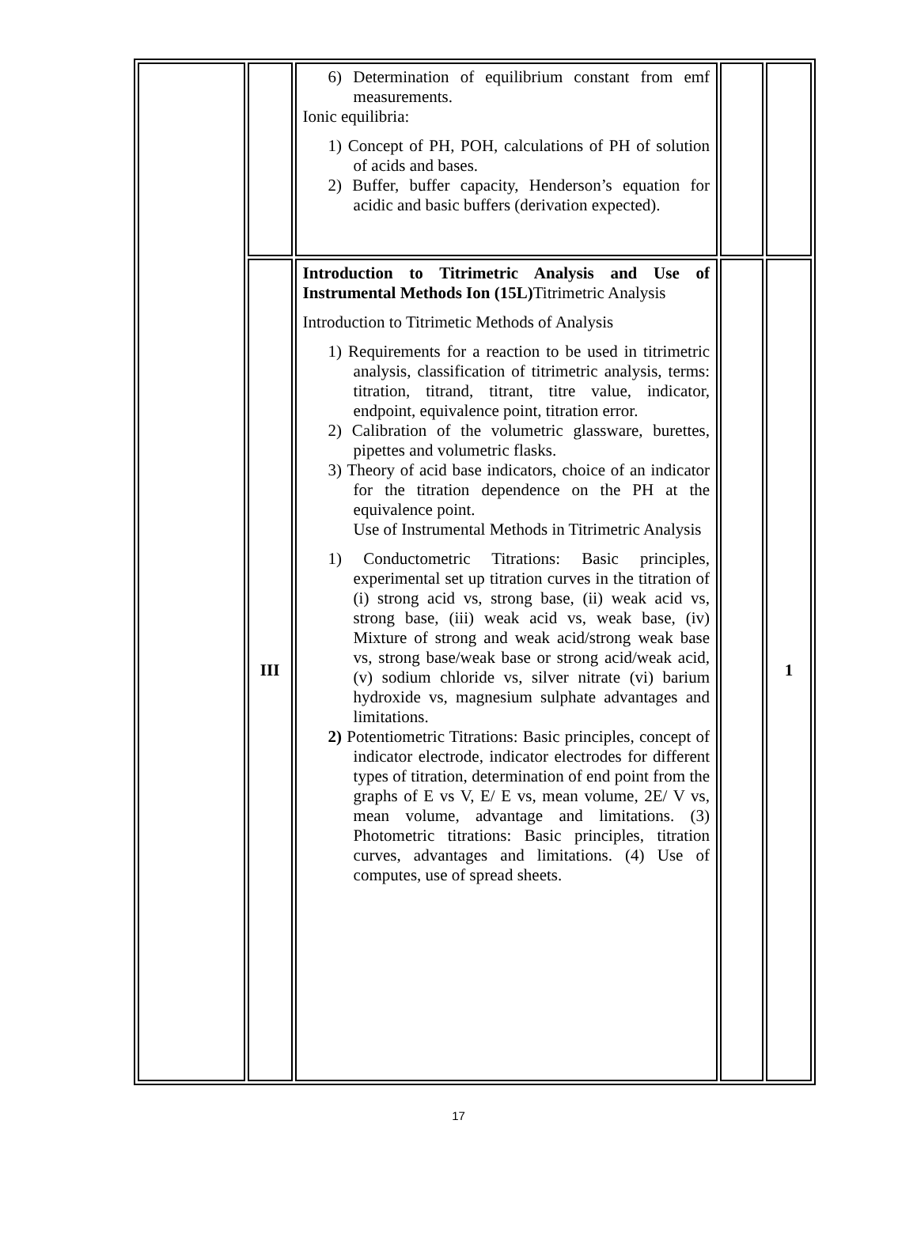| | | 6) Determination of equilibrium constant from emf measurements. Ionic equilibria: 1) Concept of PH, POH, calculations of PH of solution of acids and bases. 2) Buffer, buffer capacity, Henderson’s equation for acidic and basic buffers (derivation expected). | | |
| | III | Introduction to Titrimetric Analysis and Use of Instrumental Methods Ion (15L) Titrimetric Analysis Introduction to Titrimetic Methods of Analysis 1) Requirements for a reaction to be used in titrimetric analysis, classification of titrimetric analysis, terms: titration, titrand, titrant, titre value, indicator, endpoint, equivalence point, titration error. 2) Calibration of the volumetric glassware, burettes, pipettes and volumetric flasks. 3) Theory of acid base indicators, choice of an indicator for the titration dependence on the PH at the equivalence point. Use of Instrumental Methods in Titrimetric Analysis 1) Conductometric Titrations: Basic principles, experimental set up titration curves in the titration of (i) strong acid vs, strong base, (ii) weak acid vs, strong base, (iii) weak acid vs, weak base, (iv) Mixture of strong and weak acid/strong weak base vs, strong base/weak base or strong acid/weak acid, (v) sodium chloride vs, silver nitrate (vi) barium hydroxide vs, magnesium sulphate advantages and limitations. 2) Potentiometric Titrations: Basic principles, concept of indicator electrode, indicator electrodes for different types of titration, determination of end point from the graphs of E vs V, E/ E vs, mean volume, 2E/ V vs, mean volume, advantage and limitations. (3) Photometric titrations: Basic principles, titration curves, advantages and limitations. (4) Use of computes, use of spread sheets. | | 1 |
17